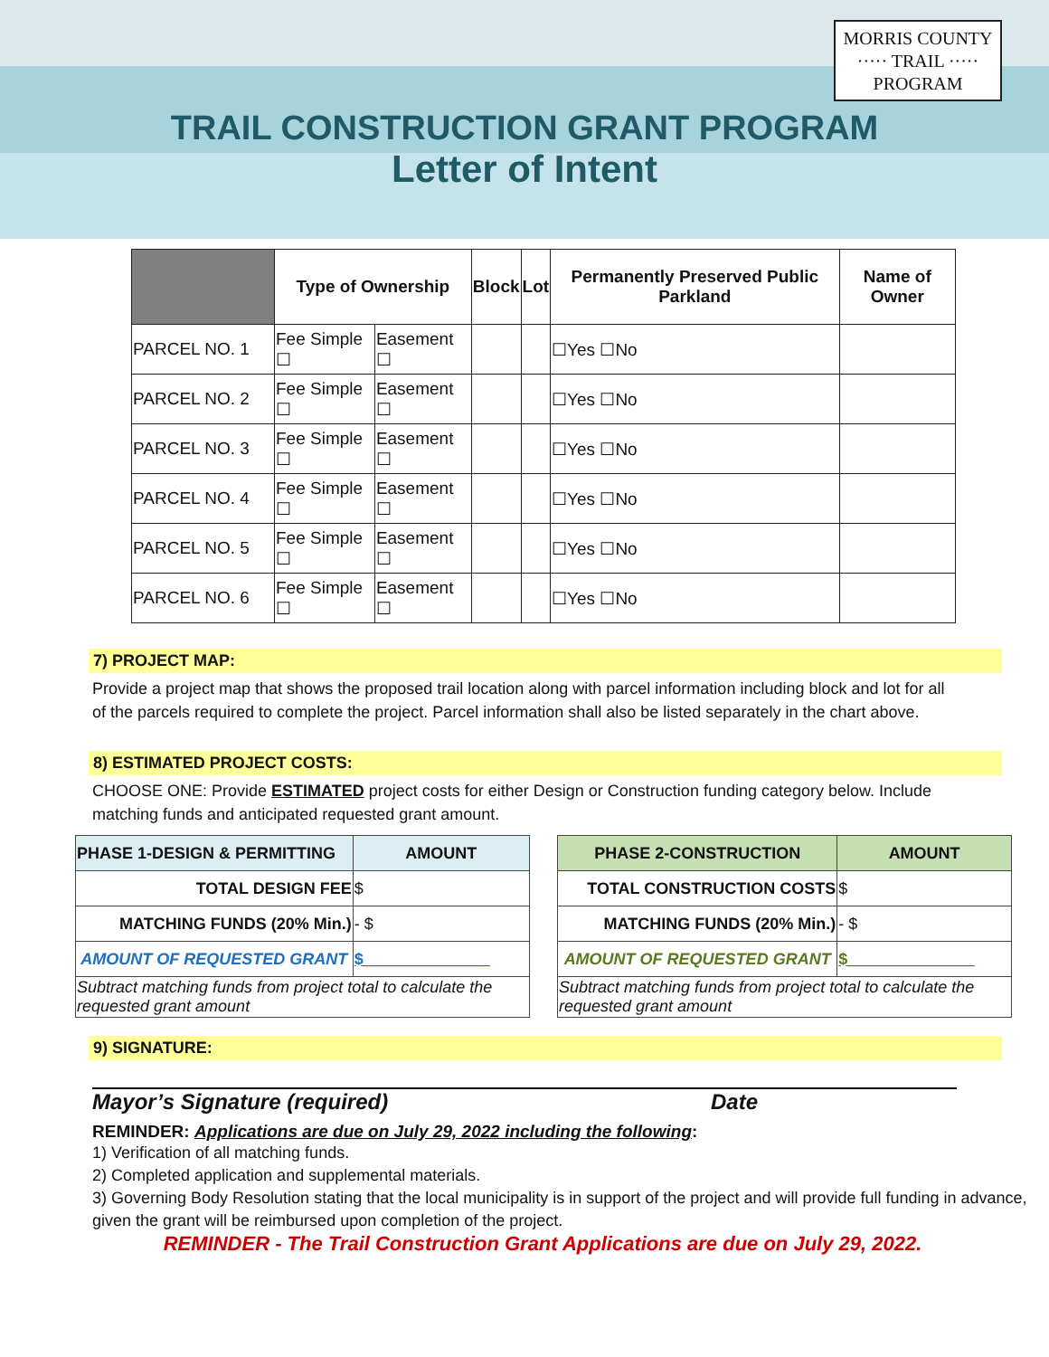MORRIS COUNTY
····· TRAIL ·····
PROGRAM
TRAIL CONSTRUCTION GRANT PROGRAM
Letter of Intent
| | Type of Ownership | | Block | Lot | Permanently Preserved Public Parkland | Name of Owner |
| --- | --- | --- | --- | --- | --- | --- |
| PARCEL NO. 1 | Fee Simple ☐ | Easement ☐ | | | ☐Yes ☐No | |
| PARCEL NO. 2 | Fee Simple ☐ | Easement ☐ | | | ☐Yes ☐No | |
| PARCEL NO. 3 | Fee Simple ☐ | Easement ☐ | | | ☐Yes ☐No | |
| PARCEL NO. 4 | Fee Simple ☐ | Easement ☐ | | | ☐Yes ☐No | |
| PARCEL NO. 5 | Fee Simple ☐ | Easement ☐ | | | ☐Yes ☐No | |
| PARCEL NO. 6 | Fee Simple ☐ | Easement ☐ | | | ☐Yes ☐No | |
7) PROJECT MAP:
Provide a project map that shows the proposed trail location along with parcel information including block and lot for all of the parcels required to complete the project. Parcel information shall also be listed separately in the chart above.
8) ESTIMATED PROJECT COSTS:
CHOOSE ONE: Provide ESTIMATED project costs for either Design or Construction funding category below. Include matching funds and anticipated requested grant amount.
| PHASE 1-DESIGN & PERMITTING | AMOUNT |
| TOTAL DESIGN FEE | $ |
| MATCHING FUNDS (20% Min.) | - $ |
| AMOUNT OF REQUESTED GRANT | $______________ |
| Subtract matching funds from project total to calculate the requested grant amount | |
| PHASE 2-CONSTRUCTION | AMOUNT |
| TOTAL CONSTRUCTION COSTS | $ |
| MATCHING FUNDS (20% Min.) | - $ |
| AMOUNT OF REQUESTED GRANT | $______________ |
| Subtract matching funds from project total to calculate the requested grant amount | |
9) SIGNATURE:
Mayor’s Signature (required) Date
REMINDER: Applications are due on July 29, 2022 including the following:
1) Verification of all matching funds.
2) Completed application and supplemental materials.
3) Governing Body Resolution stating that the local municipality is in support of the project and will provide full funding in advance, given the grant will be reimbursed upon completion of the project.
REMINDER - The Trail Construction Grant Applications are due on July 29, 2022.